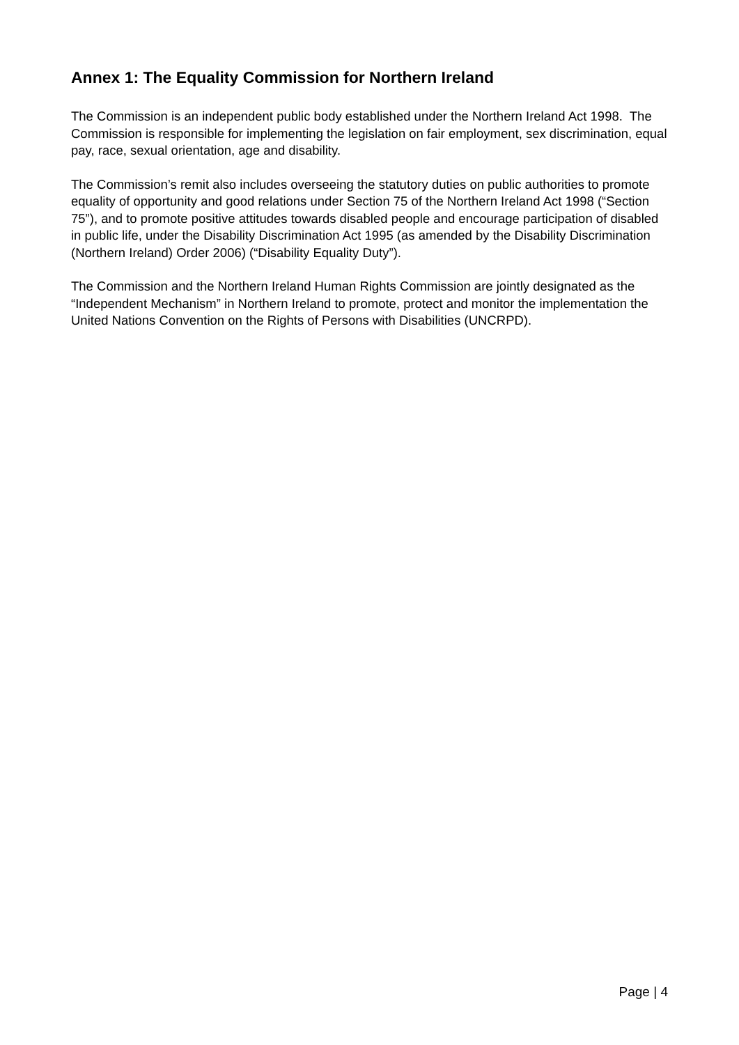Annex 1: The Equality Commission for Northern Ireland
The Commission is an independent public body established under the Northern Ireland Act 1998. The Commission is responsible for implementing the legislation on fair employment, sex discrimination, equal pay, race, sexual orientation, age and disability.
The Commission’s remit also includes overseeing the statutory duties on public authorities to promote equality of opportunity and good relations under Section 75 of the Northern Ireland Act 1998 (“Section 75”), and to promote positive attitudes towards disabled people and encourage participation of disabled in public life, under the Disability Discrimination Act 1995 (as amended by the Disability Discrimination (Northern Ireland) Order 2006) (“Disability Equality Duty”).
The Commission and the Northern Ireland Human Rights Commission are jointly designated as the “Independent Mechanism” in Northern Ireland to promote, protect and monitor the implementation the United Nations Convention on the Rights of Persons with Disabilities (UNCRPD).
Page | 4